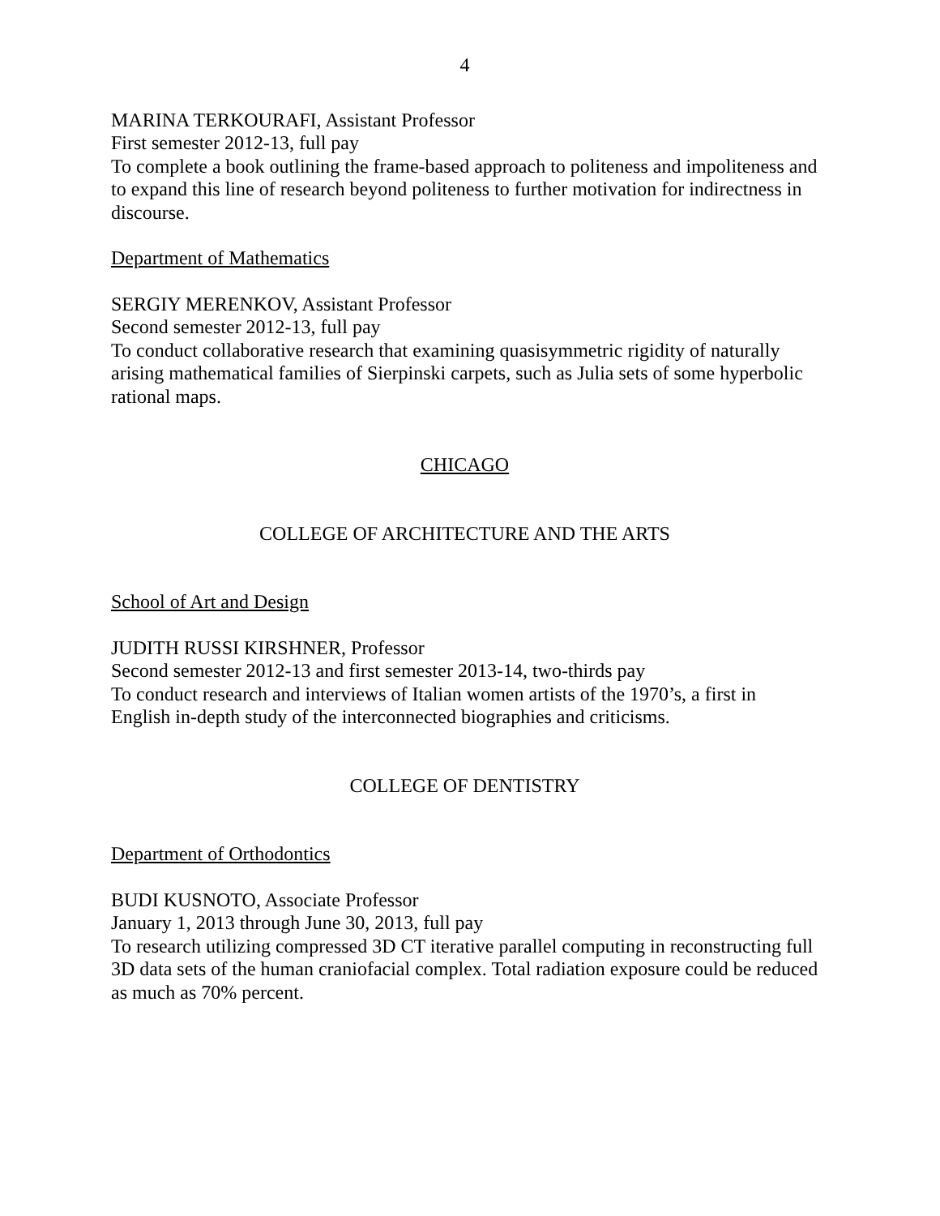4
MARINA TERKOURAFI, Assistant Professor
First semester 2012-13, full pay
To complete a book outlining the frame-based approach to politeness and impoliteness and to expand this line of research beyond politeness to further motivation for indirectness in discourse.
Department of Mathematics
SERGIY MERENKOV, Assistant Professor
Second semester 2012-13, full pay
To conduct collaborative research that examining quasisymmetric rigidity of naturally arising mathematical families of Sierpinski carpets, such as Julia sets of some hyperbolic rational maps.
CHICAGO
COLLEGE OF ARCHITECTURE AND THE ARTS
School of Art and Design
JUDITH RUSSI KIRSHNER, Professor
Second semester 2012-13 and first semester 2013-14, two-thirds pay
To conduct research and interviews of Italian women artists of the 1970’s, a first in English in-depth study of the interconnected biographies and criticisms.
COLLEGE OF DENTISTRY
Department of Orthodontics
BUDI KUSNOTO, Associate Professor
January 1, 2013 through June 30, 2013, full pay
To research utilizing compressed 3D CT iterative parallel computing in reconstructing full 3D data sets of the human craniofacial complex. Total radiation exposure could be reduced as much as 70% percent.